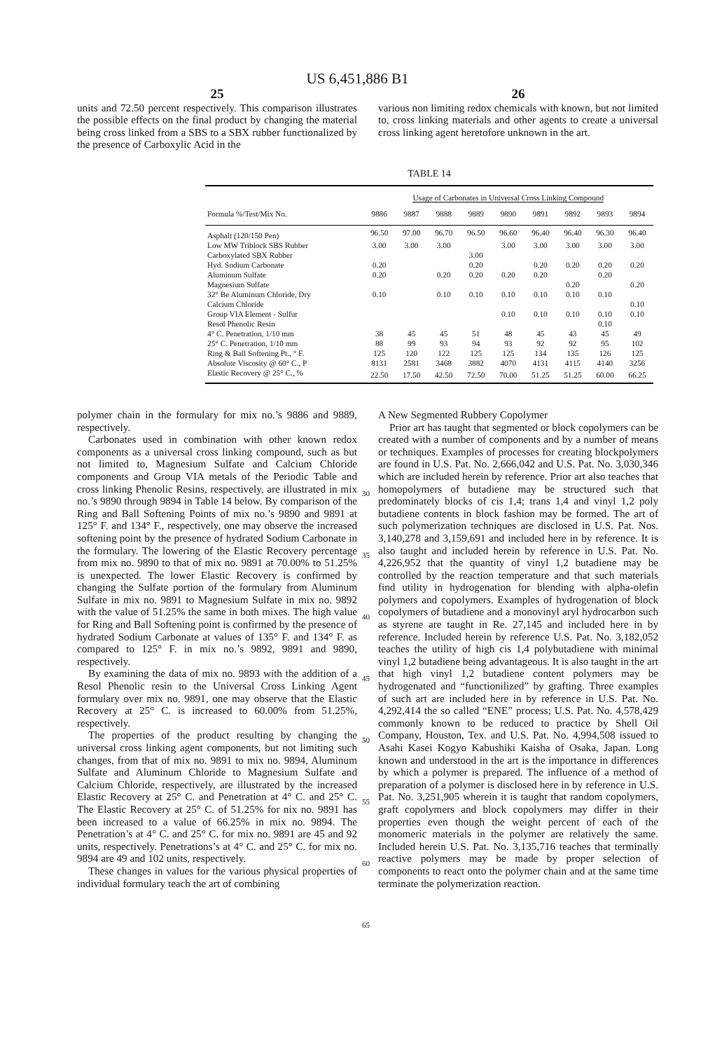US 6,451,886 B1
25
units and 72.50 percent respectively. This comparison illustrates the possible effects on the final product by changing the material being cross linked from a SBS to a SBX rubber functionalized by the presence of Carboxylic Acid in the
26
various non limiting redox chemicals with known, but not limited to, cross linking materials and other agents to create a universal cross linking agent heretofore unknown in the art.
TABLE 14
| | Usage of Carbonates in Universal Cross Linking Compound | | | | | | | | |
| --- | --- | --- | --- | --- | --- | --- | --- | --- | --- |
| Formula %/Test/Mix No. | 9886 | 9887 | 9888 | 9889 | 9890 | 9891 | 9892 | 9893 | 9894 |
| Asphalt (120/150 Pen) | 96.50 | 97.00 | 96.70 | 96.50 | 96.60 | 96.40 | 96.40 | 96.30 | 96.40 |
| Low MW Triblock SBS Rubber | 3.00 | 3.00 | 3.00 | | 3.00 | 3.00 | 3.00 | 3.00 | 3.00 |
| Carboxylated SBX Rubber | | | | 3.00 | | | | | |
| Hyd. Sodium Carbonate | 0.20 | | | 0.20 | | 0.20 | 0.20 | 0.20 | 0.20 |
| Aluminum Sulfate | 0.20 | | 0.20 | 0.20 | 0.20 | 0.20 | | 0.20 | |
| Magnesium Sulfate | | | | | | | 0.20 | | 0.20 |
| 32° Be Aluminum Chloride, Dry | 0.10 | | 0.10 | 0.10 | 0.10 | 0.10 | 0.10 | 0.10 | |
| Calcium Chloride | | | | | | | | | 0.10 |
| Group VIA Element - Sulfur | | | | | 0.10 | 0.10 | 0.10 | 0.10 | 0.10 |
| Resol Phenolic Resin | | | | | | | | 0.10 | |
| 4° C. Penetration, 1/10 mm | 38 | 45 | 45 | 51 | 48 | 45 | 43 | 45 | 49 |
| 25° C. Penetration, 1/10 mm | 88 | 99 | 93 | 94 | 93 | 92 | 92 | 95 | 102 |
| Ring & Ball Softening Pt., ° F. | 125 | 120 | 122 | 125 | 125 | 134 | 135 | 126 | 125 |
| Absolute Viscosity @ 60° C., P | 8131 | 2581 | 3468 | 3882 | 4070 | 4131 | 4115 | 4140 | 3256 |
| Elastic Recovery @ 25° C., % | 22.50 | 17.50 | 42.50 | 72.50 | 70.00 | 51.25 | 51.25 | 60.00 | 66.25 |
polymer chain in the formulary for mix no.’s 9886 and 9889, respectively.
Carbonates used in combination with other known redox components as a universal cross linking compound, such as but not limited to, Magnesium Sulfate and Calcium Chloride components and Group VIA metals of the Periodic Table and cross linking Phenolic Resins, respectively, are illustrated in mix no.’s 9890 through 9894 in Table 14 below. By comparison of the Ring and Ball Softening Points of mix no.’s 9890 and 9891 at 125° F. and 134° F., respectively, one may observe the increased softening point by the presence of hydrated Sodium Carbonate in the formulary. The lowering of the Elastic Recovery percentage from mix no. 9890 to that of mix no. 9891 at 70.00% to 51.25% is unexpected. The lower Elastic Recovery is confirmed by changing the Sulfate portion of the formulary from Aluminum Sulfate in mix no. 9891 to Magnesium Sulfate in mix no. 9892 with the value of 51.25% the same in both mixes. The high value for Ring and Ball Softening point is confirmed by the presence of hydrated Sodium Carbonate at values of 135° F. and 134° F. as compared to 125° F. in mix no.’s 9892, 9891 and 9890, respectively.
By examining the data of mix no. 9893 with the addition of a Resol Phenolic resin to the Universal Cross Linking Agent formulary over mix no. 9891, one may observe that the Elastic Recovery at 25° C. is increased to 60.00% from 51.25%, respectively.
The properties of the product resulting by changing the universal cross linking agent components, but not limiting such changes, from that of mix no. 9891 to mix no. 9894, Aluminum Sulfate and Aluminum Chloride to Magnesium Sulfate and Calcium Chloride, respectively, are illustrated by the increased Elastic Recovery at 25° C. and Penetration at 4° C. and 25° C. The Elastic Recovery at 25° C. of 51.25% for nix no. 9891 has been increased to a value of 66.25% in mix no. 9894. The Penetration’s at 4° C. and 25° C. for mix no. 9891 are 45 and 92 units, respectively. Penetrations’s at 4° C. and 25° C. for mix no. 9894 are 49 and 102 units, respectively.
These changes in values for the various physical properties of individual formulary teach the art of combining
A New Segmented Rubbery Copolymer
Prior art has taught that segmented or block copolymers can be created with a number of components and by a number of means or techniques. Examples of processes for creating blockpolymers are found in U.S. Pat. No. 2,666,042 and U.S. Pat. No. 3,030,346 which are included herein by reference. Prior art also teaches that homopolymers of butadiene may be structured such that predominately blocks of cis 1,4; trans 1,4 and vinyl 1,2 poly butadiene contents in block fashion may be formed. The art of such polymerization techniques are disclosed in U.S. Pat. Nos. 3,140,278 and 3,159,691 and included here in by reference. It is also taught and included herein by reference in U.S. Pat. No. 4,226,952 that the quantity of vinyl 1,2 butadiene may be controlled by the reaction temperature and that such materials find utility in hydrogenation for blending with alpha-olefin polymers and copolymers. Examples of hydrogenation of block copolymers of butadiene and a monovinyl aryl hydrocarbon such as styrene are taught in Re. 27,145 and included here in by reference. Included herein by reference U.S. Pat. No. 3,182,052 teaches the utility of high cis 1,4 polybutadiene with minimal vinyl 1,2 butadiene being advantageous. It is also taught in the art that high vinyl 1,2 butadiene content polymers may be hydrogenated and “functionilized” by grafting. Three examples of such art are included here in by reference in U.S. Pat. No. 4,292,414 the so called “ENE” process; U.S. Pat. No. 4,578,429 commonly known to be reduced to practice by Shell Oil Company, Houston, Tex. and U.S. Pat. No. 4,994,508 issued to Asahi Kasei Kogyo Kabushiki Kaisha of Osaka, Japan. Long known and understood in the art is the importance in differences by which a polymer is prepared. The influence of a method of preparation of a polymer is disclosed here in by reference in U.S. Pat. No. 3,251,905 wherein it is taught that random copolymers, graft copolymers and block copolymers may differ in their properties even though the weight percent of each of the monomeric materials in the polymer are relatively the same. Included herein U.S. Pat. No. 3,135,716 teaches that terminally reactive polymers may be made by proper selection of components to react onto the polymer chain and at the same time terminate the polymerization reaction.
30
35
40
45
50
55
60
65